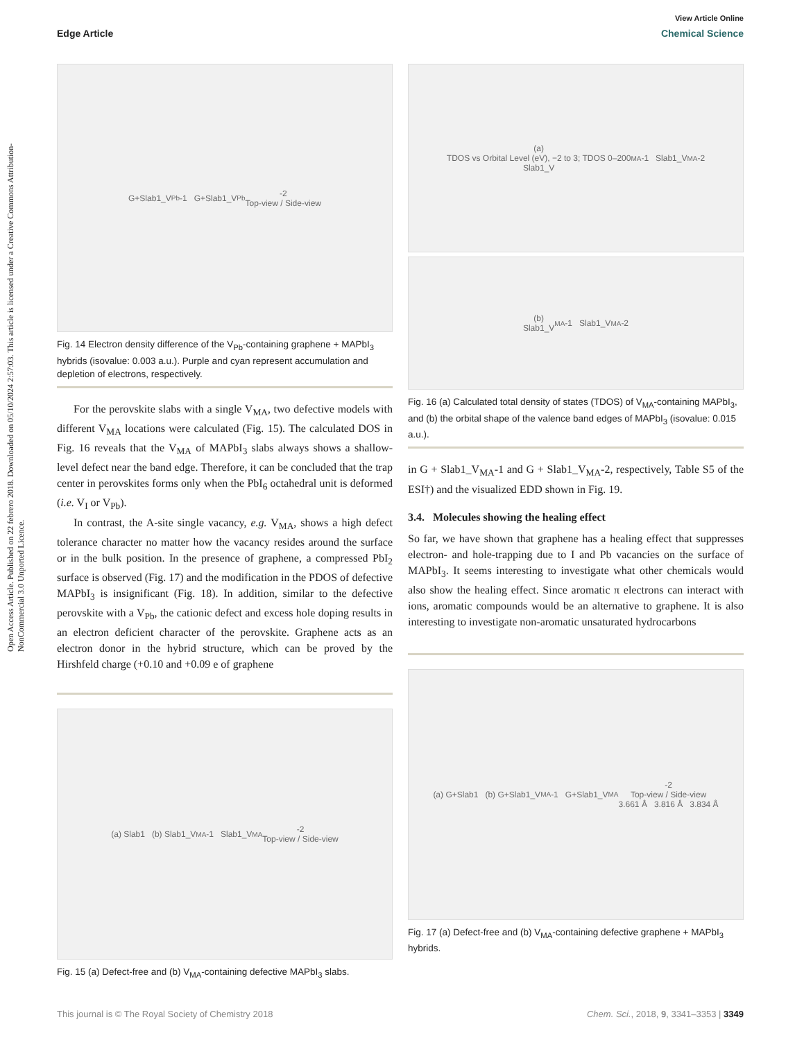Open Access Article. Published on 22 febrero 2018. Downloaded on 05/10/2024 2:57:03. This article is licensed under a Creative Commons Attribution-NonCommercial 3.0 Unported Licence.
View Article Online
Edge Article Chemical Science
G+Slab1_V<sub>Pb</sub>-1 G+Slab1_V<sub>Pb</sub>-2
Top-view / Side-view
Fig. 14 Electron density difference of the V<sub>Pb</sub>-containing graphene + MAPbI<sub>3</sub> hybrids (isovalue: 0.003 a.u.). Purple and cyan represent accumulation and depletion of electrons, respectively.
For the perovskite slabs with a single V<sub>MA</sub>, two defective models with different V<sub>MA</sub> locations were calculated (Fig. 15). The calculated DOS in Fig. 16 reveals that the V<sub>MA</sub> of MAPbI<sub>3</sub> slabs always shows a shallow-level defect near the band edge. Therefore, it can be concluded that the trap center in perovskites forms only when the PbI<sub>6</sub> octahedral unit is deformed (i.e. V<sub>I</sub> or V<sub>Pb</sub>).
In contrast, the A-site single vacancy, e.g. V<sub>MA</sub>, shows a high defect tolerance character no matter how the vacancy resides around the surface or in the bulk position. In the presence of graphene, a compressed PbI<sub>2</sub> surface is observed (Fig. 17) and the modification in the PDOS of defective MAPbI<sub>3</sub> is insignificant (Fig. 18). In addition, similar to the defective perovskite with a V<sub>Pb</sub>, the cationic defect and excess hole doping results in an electron deficient character of the perovskite. Graphene acts as an electron donor in the hybrid structure, which can be proved by the Hirshfeld charge (+0.10 and +0.09 e of graphene
(a) Slab1 (b) Slab1_V<sub>MA</sub>-1 Slab1_V<sub>MA</sub>-2
Top-view / Side-view
Fig. 15 (a) Defect-free and (b) V<sub>MA</sub>-containing defective MAPbI<sub>3</sub> slabs.
(a)
TDOS vs Orbital Level (eV), −2 to 3; TDOS 0–200
Slab1_V<sub>MA</sub>-1 Slab1_V<sub>MA</sub>-2
(b)
Slab1_V<sub>MA</sub>-1 Slab1_V<sub>MA</sub>-2
Fig. 16 (a) Calculated total density of states (TDOS) of V<sub>MA</sub>-containing MAPbI<sub>3</sub>, and (b) the orbital shape of the valence band edges of MAPbI<sub>3</sub> (isovalue: 0.015 a.u.).
in G + Slab1_V<sub>MA</sub>-1 and G + Slab1_V<sub>MA</sub>-2, respectively, Table S5 of the ESI†) and the visualized EDD shown in Fig. 19.
3.4. Molecules showing the healing effect
So far, we have shown that graphene has a healing effect that suppresses electron- and hole-trapping due to I and Pb vacancies on the surface of MAPbI<sub>3</sub>. It seems interesting to investigate what other chemicals would also show the healing effect. Since aromatic π electrons can interact with ions, aromatic compounds would be an alternative to graphene. It is also interesting to investigate non-aromatic unsaturated hydrocarbons
(a) G+Slab1 (b) G+Slab1_V<sub>MA</sub>-1 G+Slab1_V<sub>MA</sub>-2
Top-view / Side-view
3.661 Å 3.816 Å 3.834 Å
Fig. 17 (a) Defect-free and (b) V<sub>MA</sub>-containing defective graphene + MAPbI<sub>3</sub> hybrids.
This journal is © The Royal Society of Chemistry 2018 Chem. Sci., 2018, 9, 3341–3353 | 3349